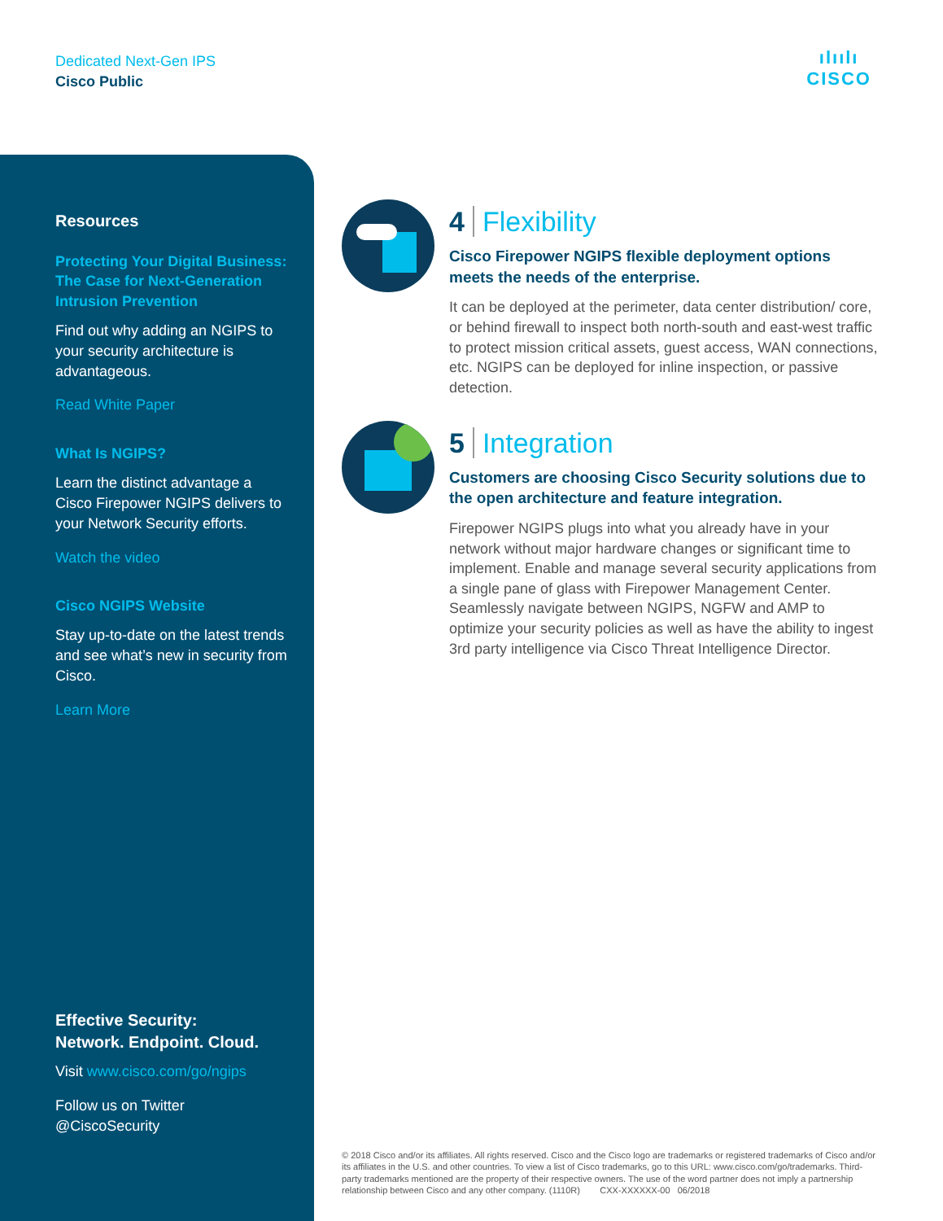Dedicated Next-Gen IPS
Cisco Public
ılıılı
CISCO
Resources
Protecting Your Digital Business: The Case for Next-Generation Intrusion Prevention
Find out why adding an NGIPS to your security architecture is advantageous.
Read White Paper
What Is NGIPS?
Learn the distinct advantage a Cisco Firepower NGIPS delivers to your Network Security efforts.
Watch the video
Cisco NGIPS Website
Stay up-to-date on the latest trends and see what’s new in security from Cisco.
Learn More
Effective Security:
Network. Endpoint. Cloud.
Visit www.cisco.com/go/ngips
Follow us on Twitter
@CiscoSecurity
4 Flexibility
Cisco Firepower NGIPS flexible deployment options meets the needs of the enterprise.
It can be deployed at the perimeter, data center distribution/ core, or behind firewall to inspect both north-south and east-west traffic to protect mission critical assets, guest access, WAN connections, etc. NGIPS can be deployed for inline inspection, or passive detection.
5 Integration
Customers are choosing Cisco Security solutions due to the open architecture and feature integration.
Firepower NGIPS plugs into what you already have in your network without major hardware changes or significant time to implement. Enable and manage several security applications from a single pane of glass with Firepower Management Center. Seamlessly navigate between NGIPS, NGFW and AMP to optimize your security policies as well as have the ability to ingest 3rd party intelligence via Cisco Threat Intelligence Director.
© 2018 Cisco and/or its affiliates. All rights reserved. Cisco and the Cisco logo are trademarks or registered trademarks of Cisco and/or its affiliates in the U.S. and other countries. To view a list of Cisco trademarks, go to this URL: www.cisco.com/go/trademarks. Third-party trademarks mentioned are the property of their respective owners. The use of the word partner does not imply a partnership relationship between Cisco and any other company. (1110R) CXX-XXXXXX-00 06/2018